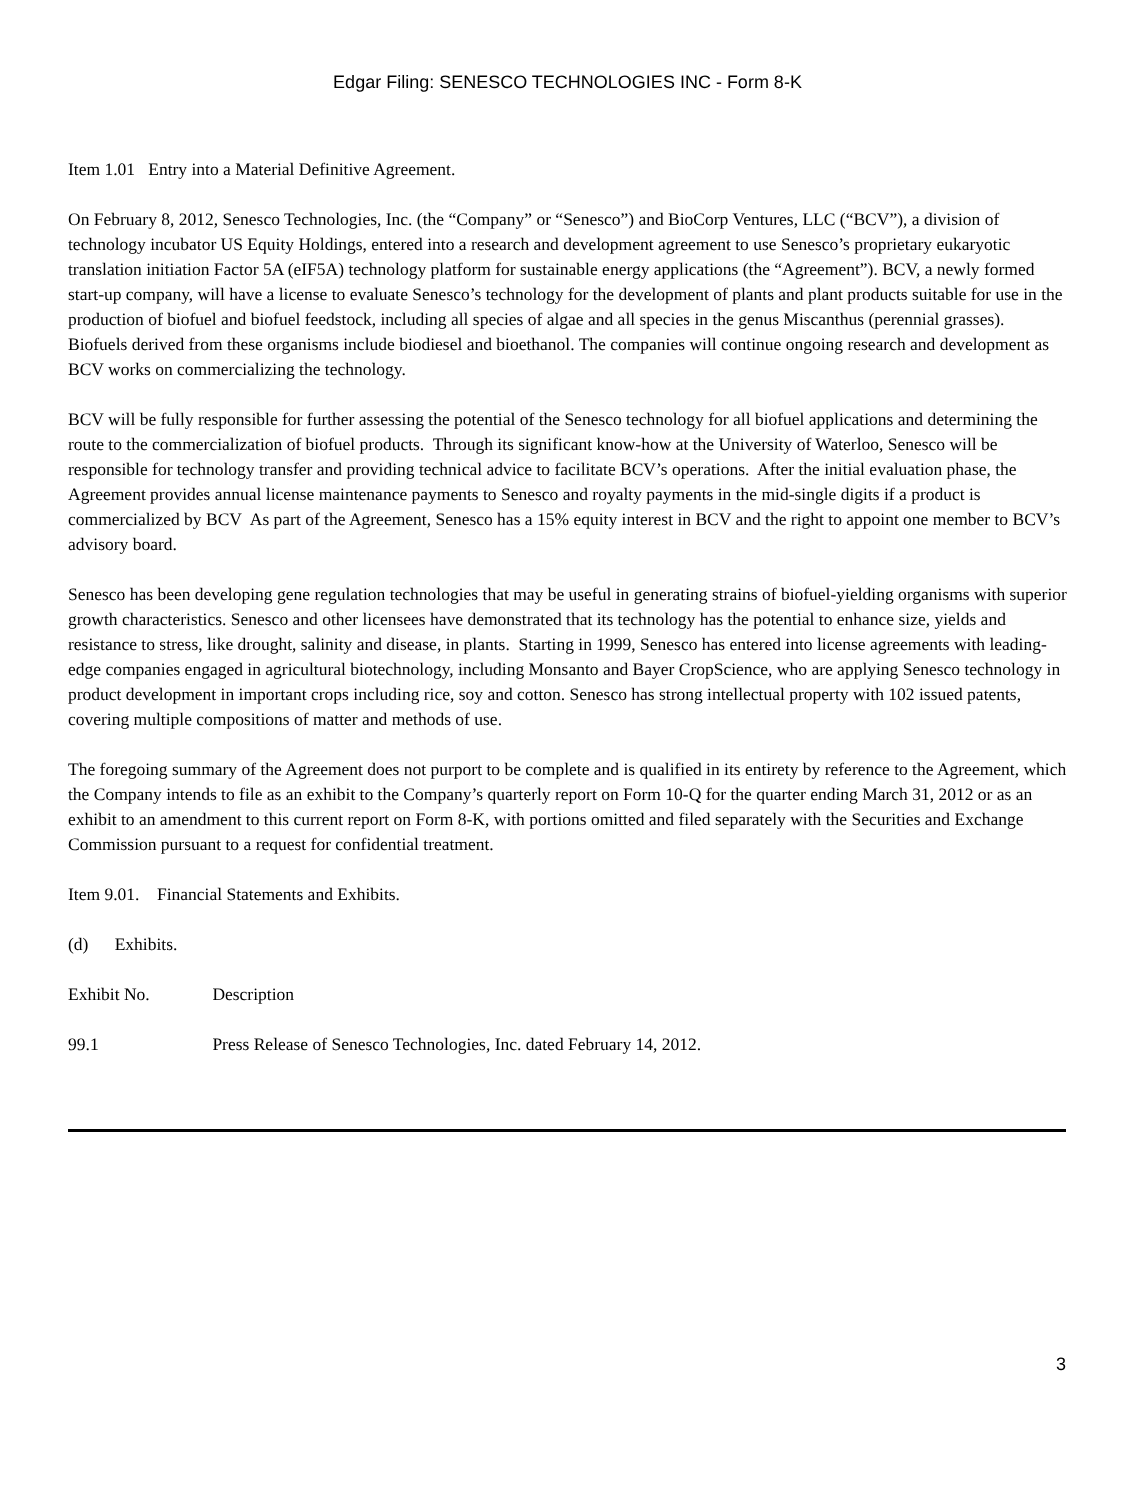Edgar Filing: SENESCO TECHNOLOGIES INC - Form 8-K
Item 1.01 Entry into a Material Definitive Agreement.
On February 8, 2012, Senesco Technologies, Inc. (the “Company” or “Senesco”) and BioCorp Ventures, LLC (“BCV”), a division of technology incubator US Equity Holdings, entered into a research and development agreement to use Senesco’s proprietary eukaryotic translation initiation Factor 5A (eIF5A) technology platform for sustainable energy applications (the “Agreement”). BCV, a newly formed start-up company, will have a license to evaluate Senesco’s technology for the development of plants and plant products suitable for use in the production of biofuel and biofuel feedstock, including all species of algae and all species in the genus Miscanthus (perennial grasses). Biofuels derived from these organisms include biodiesel and bioethanol. The companies will continue ongoing research and development as BCV works on commercializing the technology.
BCV will be fully responsible for further assessing the potential of the Senesco technology for all biofuel applications and determining the route to the commercialization of biofuel products. Through its significant know-how at the University of Waterloo, Senesco will be responsible for technology transfer and providing technical advice to facilitate BCV’s operations. After the initial evaluation phase, the Agreement provides annual license maintenance payments to Senesco and royalty payments in the mid-single digits if a product is commercialized by BCV As part of the Agreement, Senesco has a 15% equity interest in BCV and the right to appoint one member to BCV’s advisory board.
Senesco has been developing gene regulation technologies that may be useful in generating strains of biofuel-yielding organisms with superior growth characteristics. Senesco and other licensees have demonstrated that its technology has the potential to enhance size, yields and resistance to stress, like drought, salinity and disease, in plants. Starting in 1999, Senesco has entered into license agreements with leading-edge companies engaged in agricultural biotechnology, including Monsanto and Bayer CropScience, who are applying Senesco technology in product development in important crops including rice, soy and cotton. Senesco has strong intellectual property with 102 issued patents, covering multiple compositions of matter and methods of use.
The foregoing summary of the Agreement does not purport to be complete and is qualified in its entirety by reference to the Agreement, which the Company intends to file as an exhibit to the Company’s quarterly report on Form 10-Q for the quarter ending March 31, 2012 or as an exhibit to an amendment to this current report on Form 8-K, with portions omitted and filed separately with the Securities and Exchange Commission pursuant to a request for confidential treatment.
Item 9.01. Financial Statements and Exhibits.
(d) Exhibits.
Exhibit No. Description
99.1 Press Release of Senesco Technologies, Inc. dated February 14, 2012.
3